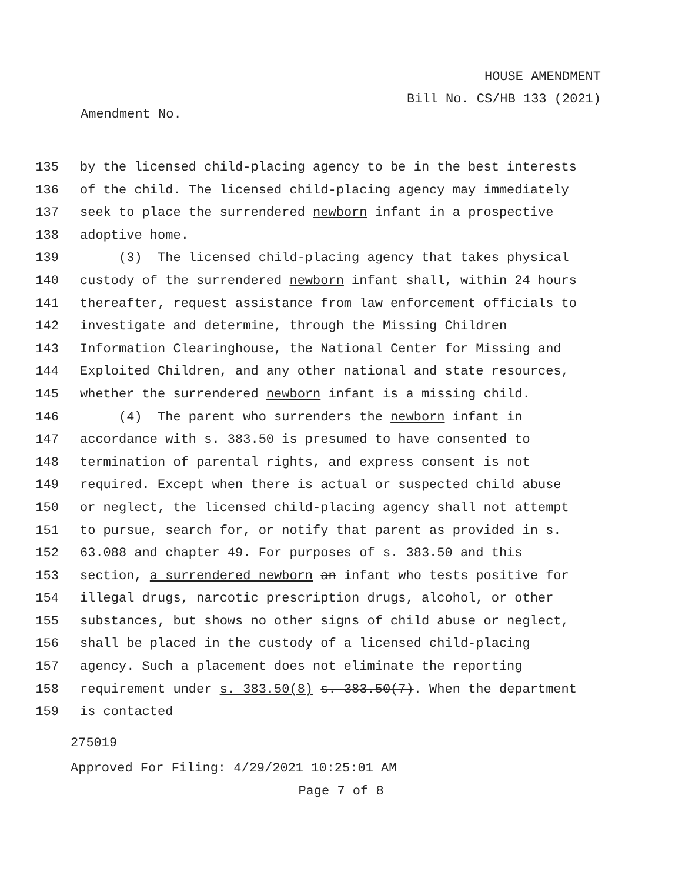HOUSE AMENDMENT
Bill No. CS/HB 133 (2021)
Amendment No.
135 by the licensed child-placing agency to be in the best interests
136 of the child. The licensed child-placing agency may immediately
137 seek to place the surrendered newborn infant in a prospective
138 adoptive home.
139 (3) The licensed child-placing agency that takes physical
140 custody of the surrendered newborn infant shall, within 24 hours
141 thereafter, request assistance from law enforcement officials to
142 investigate and determine, through the Missing Children
143 Information Clearinghouse, the National Center for Missing and
144 Exploited Children, and any other national and state resources,
145 whether the surrendered newborn infant is a missing child.
146 (4) The parent who surrenders the newborn infant in
147 accordance with s. 383.50 is presumed to have consented to
148 termination of parental rights, and express consent is not
149 required. Except when there is actual or suspected child abuse
150 or neglect, the licensed child-placing agency shall not attempt
151 to pursue, search for, or notify that parent as provided in s.
152 63.088 and chapter 49. For purposes of s. 383.50 and this
153 section, a surrendered newborn an infant who tests positive for
154 illegal drugs, narcotic prescription drugs, alcohol, or other
155 substances, but shows no other signs of child abuse or neglect,
156 shall be placed in the custody of a licensed child-placing
157 agency. Such a placement does not eliminate the reporting
158 requirement under s. 383.50(8) s. 383.50(7). When the department
159 is contacted
275019
Approved For Filing: 4/29/2021 10:25:01 AM
Page 7 of 8